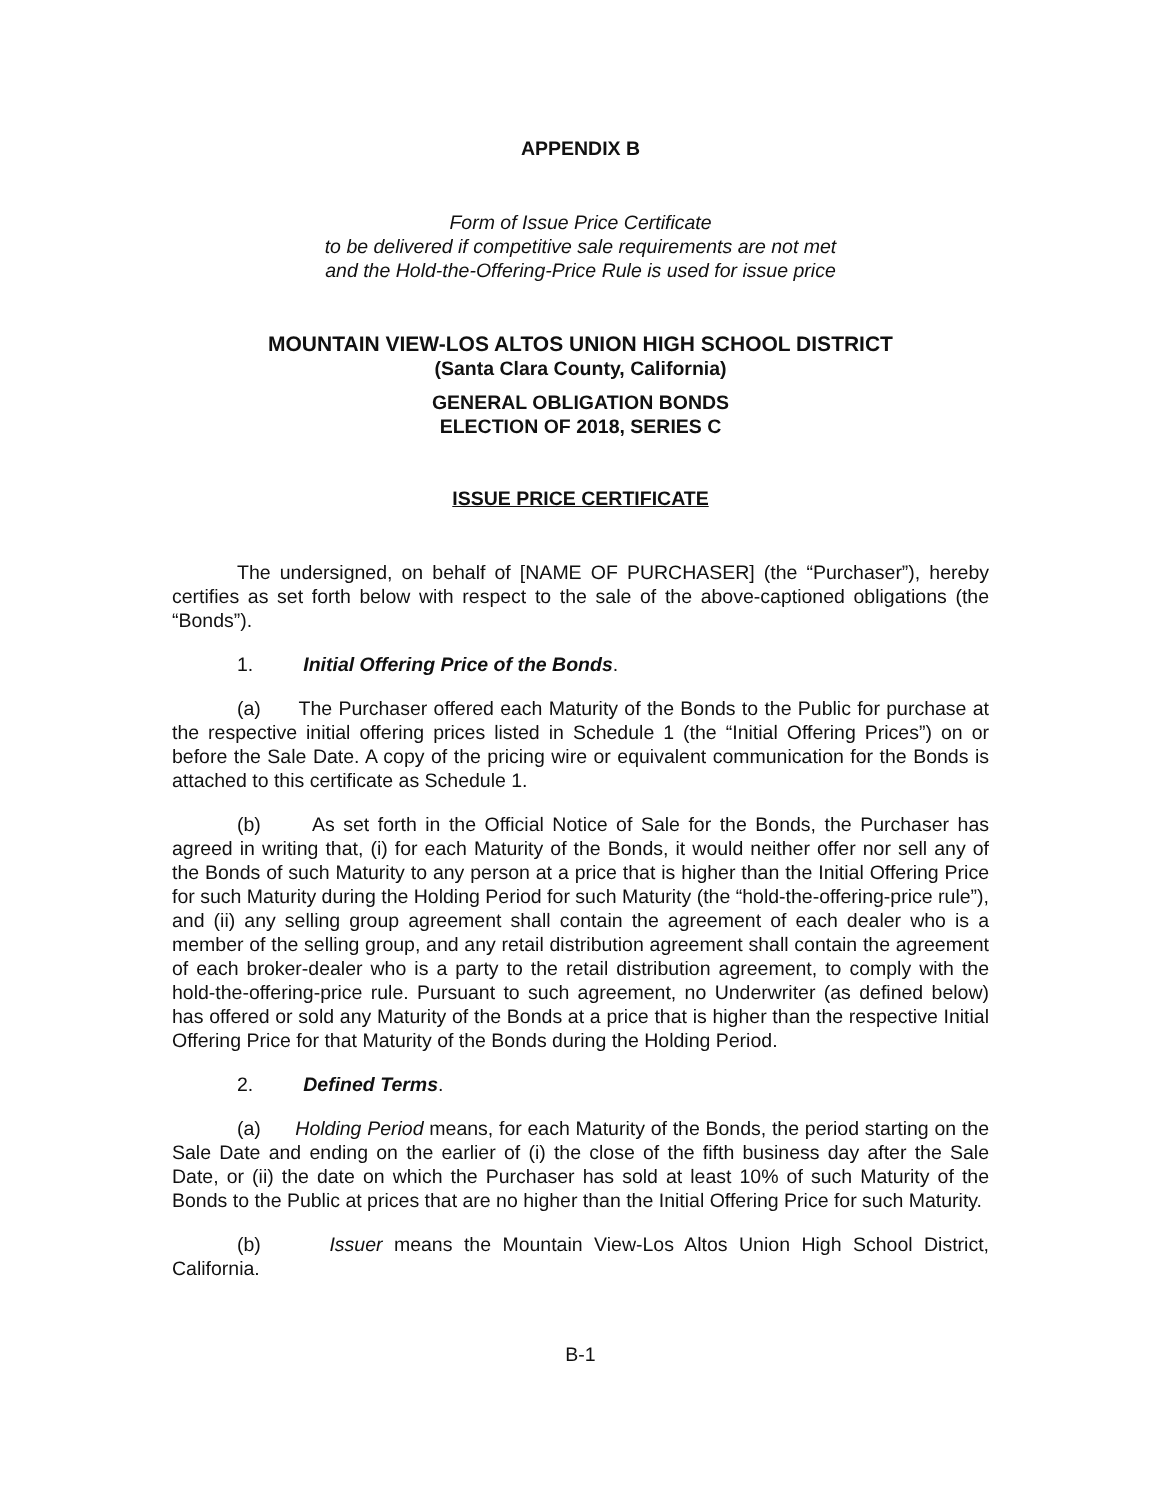APPENDIX B
Form of Issue Price Certificate
to be delivered if competitive sale requirements are not met
and the Hold-the-Offering-Price Rule is used for issue price
MOUNTAIN VIEW-LOS ALTOS UNION HIGH SCHOOL DISTRICT
(Santa Clara County, California)
GENERAL OBLIGATION BONDS
ELECTION OF 2018, SERIES C
ISSUE PRICE CERTIFICATE
The undersigned, on behalf of [NAME OF PURCHASER] (the “Purchaser”), hereby certifies as set forth below with respect to the sale of the above-captioned obligations (the “Bonds”).
1. Initial Offering Price of the Bonds.
(a) The Purchaser offered each Maturity of the Bonds to the Public for purchase at the respective initial offering prices listed in Schedule 1 (the “Initial Offering Prices”) on or before the Sale Date. A copy of the pricing wire or equivalent communication for the Bonds is attached to this certificate as Schedule 1.
(b) As set forth in the Official Notice of Sale for the Bonds, the Purchaser has agreed in writing that, (i) for each Maturity of the Bonds, it would neither offer nor sell any of the Bonds of such Maturity to any person at a price that is higher than the Initial Offering Price for such Maturity during the Holding Period for such Maturity (the “hold-the-offering-price rule”), and (ii) any selling group agreement shall contain the agreement of each dealer who is a member of the selling group, and any retail distribution agreement shall contain the agreement of each broker-dealer who is a party to the retail distribution agreement, to comply with the hold-the-offering-price rule. Pursuant to such agreement, no Underwriter (as defined below) has offered or sold any Maturity of the Bonds at a price that is higher than the respective Initial Offering Price for that Maturity of the Bonds during the Holding Period.
2. Defined Terms.
(a) Holding Period means, for each Maturity of the Bonds, the period starting on the Sale Date and ending on the earlier of (i) the close of the fifth business day after the Sale Date, or (ii) the date on which the Purchaser has sold at least 10% of such Maturity of the Bonds to the Public at prices that are no higher than the Initial Offering Price for such Maturity.
(b) Issuer means the Mountain View-Los Altos Union High School District, California.
B-1